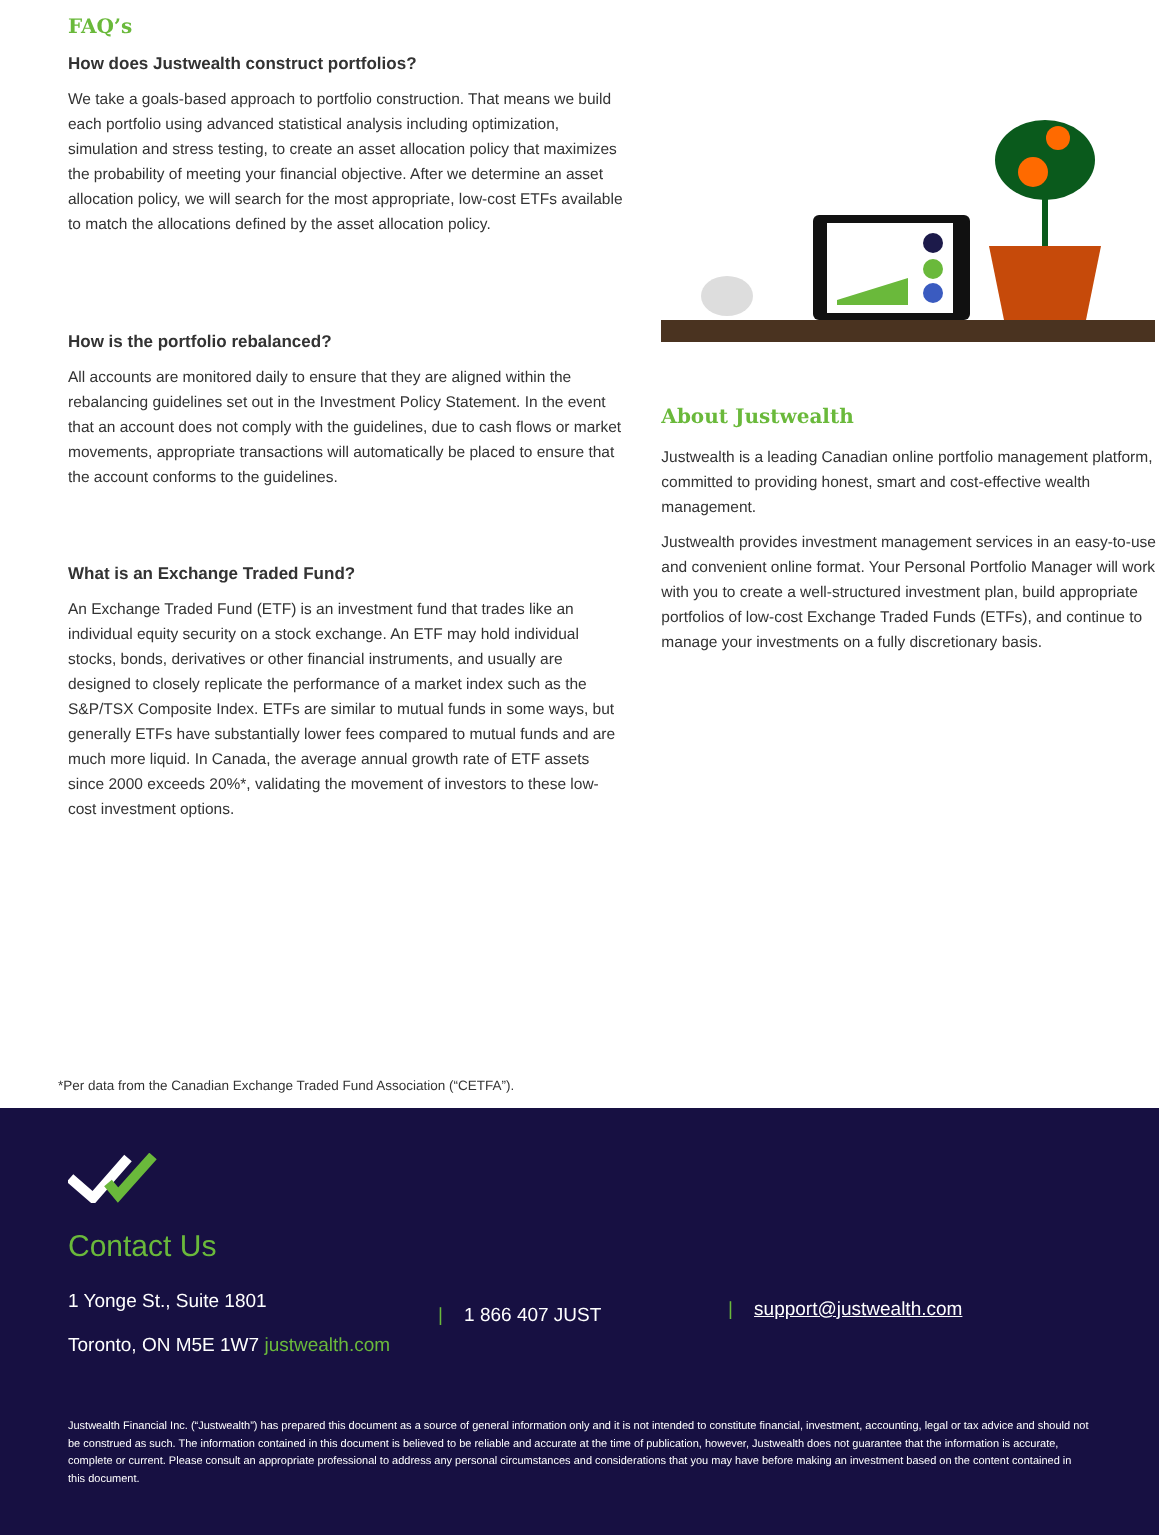FAQ’s
How does Justwealth construct portfolios?
We take a goals-based approach to portfolio construction. That means we build each portfolio using advanced statistical analysis including optimization, simulation and stress testing, to create an asset allocation policy that maximizes the probability of meeting your financial objective. After we determine an asset allocation policy, we will search for the most appropriate, low-cost ETFs available to match the allocations defined by the asset allocation policy.
How is the portfolio rebalanced?
All accounts are monitored daily to ensure that they are aligned within the rebalancing guidelines set out in the Investment Policy Statement. In the event that an account does not comply with the guidelines, due to cash flows or market movements, appropriate transactions will automatically be placed to ensure that the account conforms to the guidelines.
What is an Exchange Traded Fund?
An Exchange Traded Fund (ETF) is an investment fund that trades like an individual equity security on a stock exchange. An ETF may hold individual stocks, bonds, derivatives or other financial instruments, and usually are designed to closely replicate the performance of a market index such as the S&P/TSX Composite Index. ETFs are similar to mutual funds in some ways, but generally ETFs have substantially lower fees compared to mutual funds and are much more liquid. In Canada, the average annual growth rate of ETF assets since 2000 exceeds 20%*, validating the movement of investors to these low-cost investment options.
About Justwealth
Justwealth is a leading Canadian online portfolio management platform, committed to providing honest, smart and cost-effective wealth management.
Justwealth provides investment management services in an easy-to-use and convenient online format. Your Personal Portfolio Manager will work with you to create a well-structured investment plan, build appropriate portfolios of low-cost Exchange Traded Funds (ETFs), and continue to manage your investments on a fully discretionary basis.
*Per data from the Canadian Exchange Traded Fund Association (“CETFA”).
Contact Us
1 Yonge St., Suite 1801
Toronto, ON M5E 1W7 justwealth.com
| 1 866 407 JUST
| support@justwealth.com
Justwealth Financial Inc. (“Justwealth”) has prepared this document as a source of general information only and it is not intended to constitute financial, investment, accounting, legal or tax advice and should not be construed as such. The information contained in this document is believed to be reliable and accurate at the time of publication, however, Justwealth does not guarantee that the information is accurate, complete or current. Please consult an appropriate professional to address any personal circumstances and considerations that you may have before making an investment based on the content contained in this document.